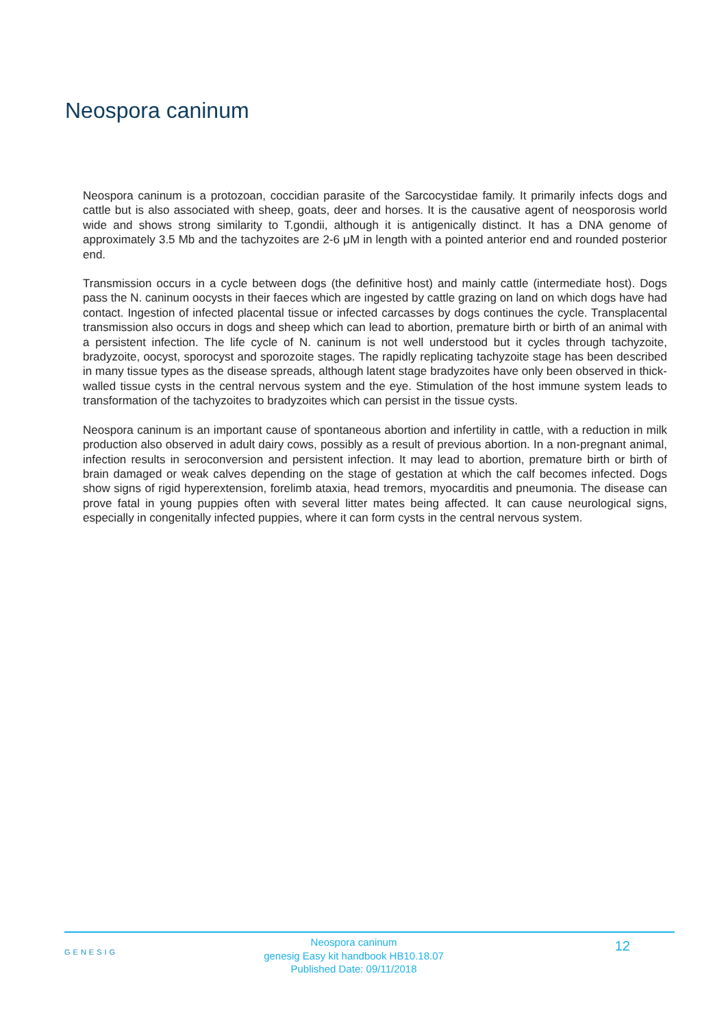Neospora caninum
Neospora caninum is a protozoan, coccidian parasite of the Sarcocystidae family. It primarily infects dogs and cattle but is also associated with sheep, goats, deer and horses. It is the causative agent of neosporosis world wide and shows strong similarity to T.gondii, although it is antigenically distinct. It has a DNA genome of approximately 3.5 Mb and the tachyzoites are 2-6 μM in length with a pointed anterior end and rounded posterior end.
Transmission occurs in a cycle between dogs (the definitive host) and mainly cattle (intermediate host). Dogs pass the N. caninum oocysts in their faeces which are ingested by cattle grazing on land on which dogs have had contact. Ingestion of infected placental tissue or infected carcasses by dogs continues the cycle. Transplacental transmission also occurs in dogs and sheep which can lead to abortion, premature birth or birth of an animal with a persistent infection. The life cycle of N. caninum is not well understood but it cycles through tachyzoite, bradyzoite, oocyst, sporocyst and sporozoite stages. The rapidly replicating tachyzoite stage has been described in many tissue types as the disease spreads, although latent stage bradyzoites have only been observed in thick-walled tissue cysts in the central nervous system and the eye. Stimulation of the host immune system leads to transformation of the tachyzoites to bradyzoites which can persist in the tissue cysts.
Neospora caninum is an important cause of spontaneous abortion and infertility in cattle, with a reduction in milk production also observed in adult dairy cows, possibly as a result of previous abortion. In a non-pregnant animal, infection results in seroconversion and persistent infection. It may lead to abortion, premature birth or birth of brain damaged or weak calves depending on the stage of gestation at which the calf becomes infected. Dogs show signs of rigid hyperextension, forelimb ataxia, head tremors, myocarditis and pneumonia. The disease can prove fatal in young puppies often with several litter mates being affected. It can cause neurological signs, especially in congenitally infected puppies, where it can form cysts in the central nervous system.
GENESIG
Neospora caninum
genesig Easy kit handbook HB10.18.07
Published Date: 09/11/2018
12